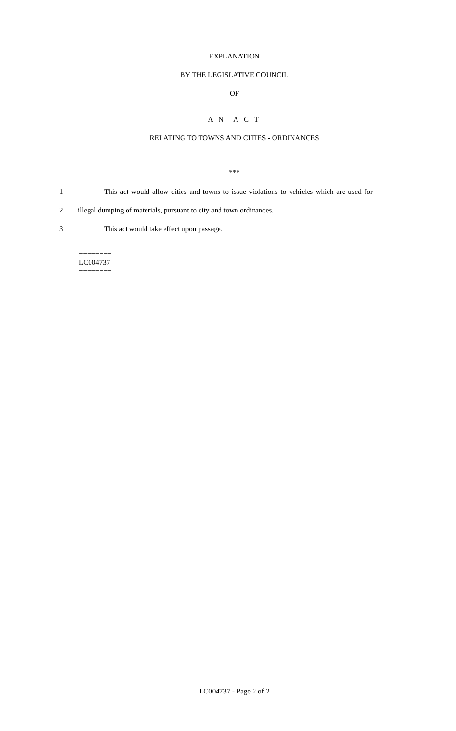EXPLANATION
BY THE LEGISLATIVE COUNCIL
OF
A N A C T
RELATING TO TOWNS AND CITIES - ORDINANCES
***
1 This act would allow cities and towns to issue violations to vehicles which are used for
2 illegal dumping of materials, pursuant to city and town ordinances.
3 This act would take effect upon passage.
========
LC004737
========
LC004737 - Page 2 of 2